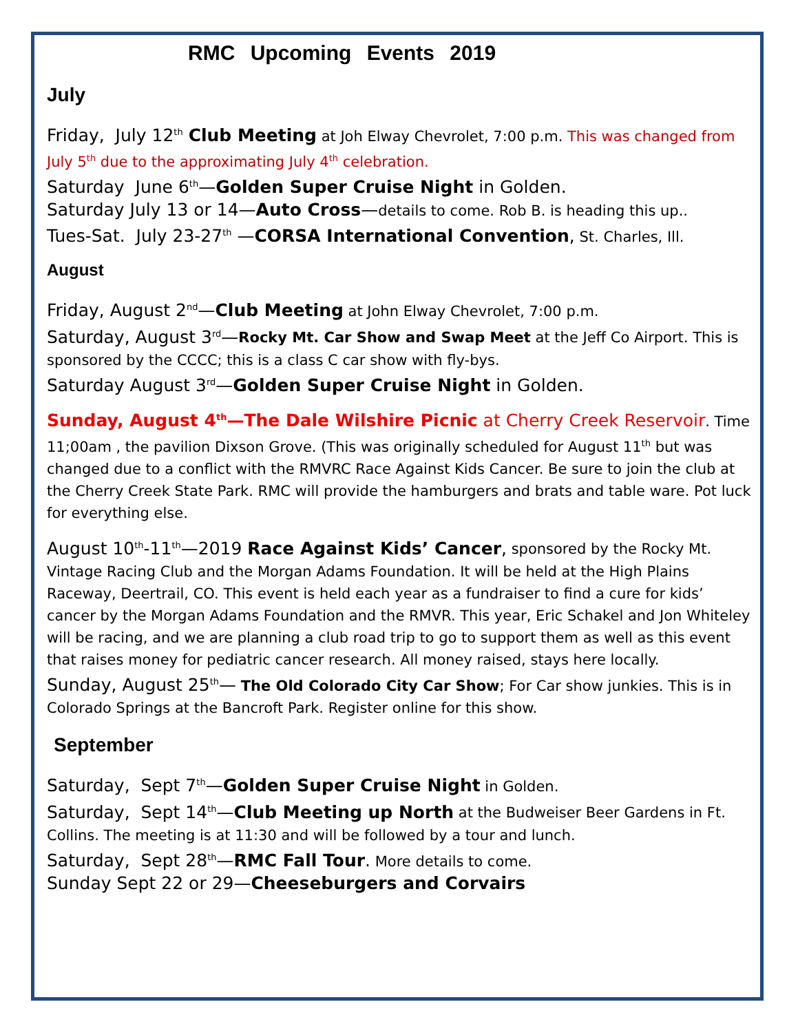RMC Upcoming Events 2019
July
Friday, July 12<sup>th</sup> Club Meeting at Joh Elway Chevrolet, 7:00 p.m. This was changed from July 5<sup>th</sup> due to the approximating July 4<sup>th</sup> celebration.
Saturday June 6<sup>th</sup>—Golden Super Cruise Night in Golden.
Saturday July 13 or 14—Auto Cross—details to come. Rob B. is heading this up..
Tues-Sat. July 23-27<sup>th</sup> —CORSA International Convention, St. Charles, Ill.
August
Friday, August 2<sup>nd</sup>—Club Meeting at John Elway Chevrolet, 7:00 p.m.
Saturday, August 3<sup>rd</sup>—Rocky Mt. Car Show and Swap Meet at the Jeff Co Airport. This is sponsored by the CCCC; this is a class C car show with fly-bys.
Saturday August 3<sup>rd</sup>—Golden Super Cruise Night in Golden.
Sunday, August 4<sup>th</sup>—The Dale Wilshire Picnic at Cherry Creek Reservoir. Time 11;00am , the pavilion Dixson Grove. (This was originally scheduled for August 11<sup>th</sup> but was changed due to a conflict with the RMVRC Race Against Kids Cancer. Be sure to join the club at the Cherry Creek State Park. RMC will provide the hamburgers and brats and table ware. Pot luck for everything else.
August 10<sup>th</sup>-11<sup>th</sup>—2019 Race Against Kids’ Cancer, sponsored by the Rocky Mt. Vintage Racing Club and the Morgan Adams Foundation. It will be held at the High Plains Raceway, Deertrail, CO. This event is held each year as a fundraiser to find a cure for kids’ cancer by the Morgan Adams Foundation and the RMVR. This year, Eric Schakel and Jon Whiteley will be racing, and we are planning a club road trip to go to support them as well as this event that raises money for pediatric cancer research. All money raised, stays here locally.
Sunday, August 25<sup>th</sup>— The Old Colorado City Car Show; For Car show junkies. This is in Colorado Springs at the Bancroft Park. Register online for this show.
September
Saturday, Sept 7<sup>th</sup>—Golden Super Cruise Night in Golden.
Saturday, Sept 14<sup>th</sup>—Club Meeting up North at the Budweiser Beer Gardens in Ft. Collins. The meeting is at 11:30 and will be followed by a tour and lunch.
Saturday, Sept 28<sup>th</sup>—RMC Fall Tour. More details to come.
Sunday Sept 22 or 29—Cheeseburgers and Corvairs